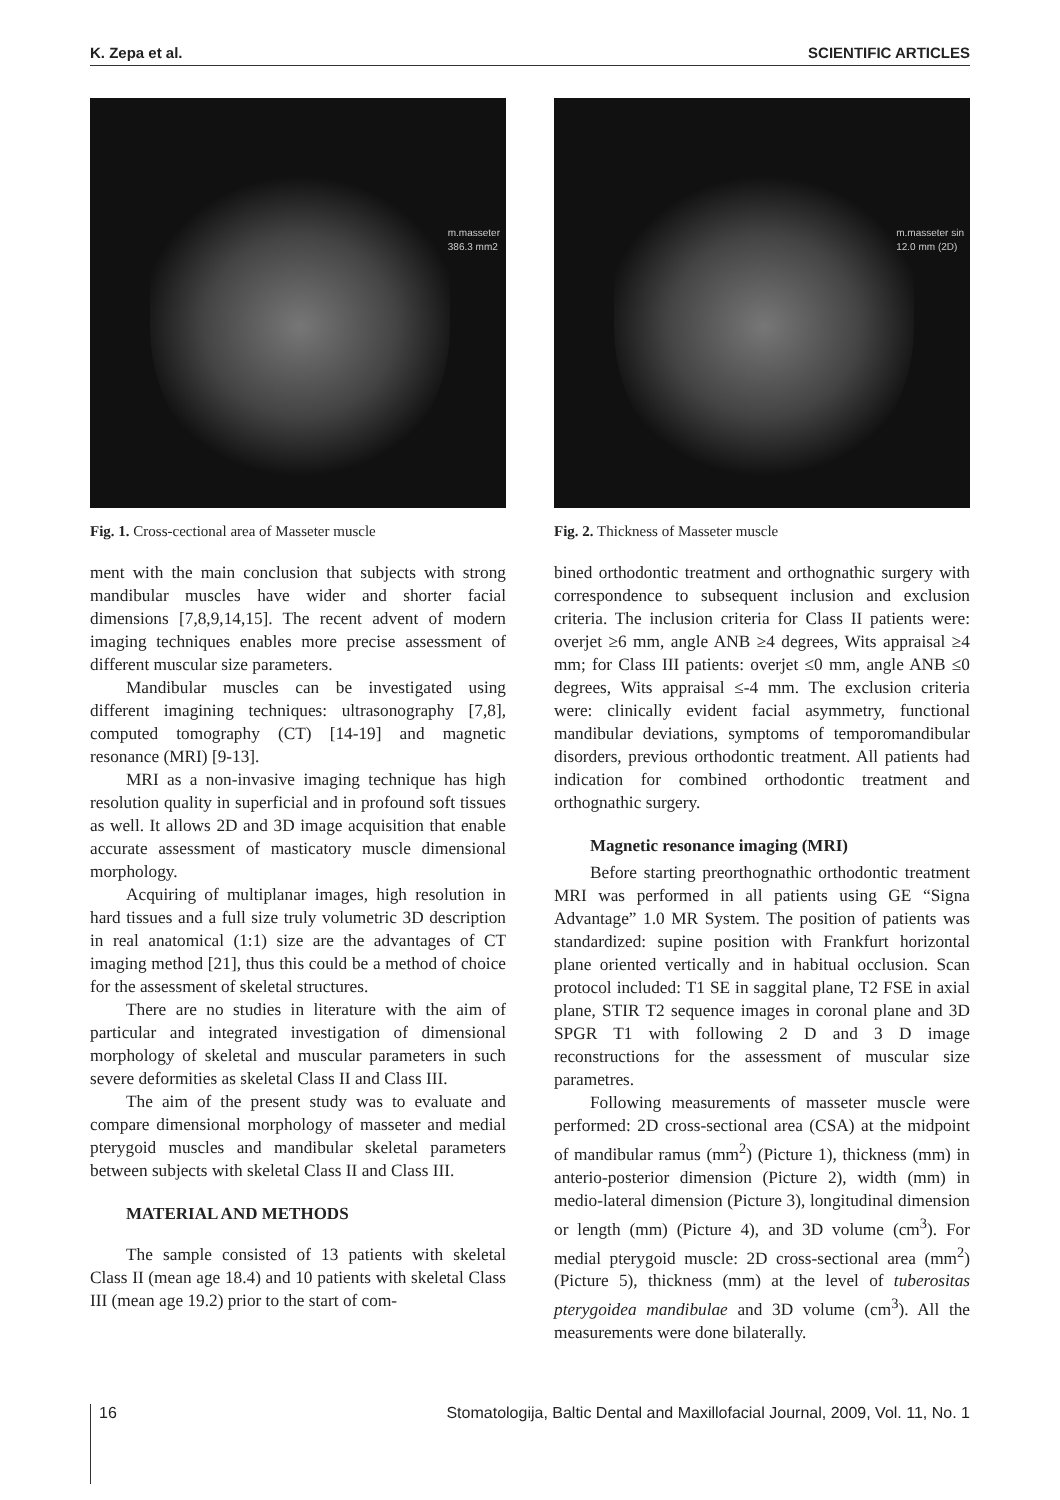K. Zepa et al. SCIENTIFIC ARTICLES
m.masseter
386.3 mm2
Fig. 1. Cross-cectional area of Masseter muscle
ment with the main conclusion that subjects with strong mandibular muscles have wider and shorter facial dimensions [7,8,9,14,15]. The recent advent of modern imaging techniques enables more precise assessment of different muscular size parameters.
Mandibular muscles can be investigated using different imagining techniques: ultrasonography [7,8], computed tomography (CT) [14-19] and magnetic resonance (MRI) [9-13].
MRI as a non-invasive imaging technique has high resolution quality in superficial and in profound soft tissues as well. It allows 2D and 3D image acquisition that enable accurate assessment of masticatory muscle dimensional morphology.
Acquiring of multiplanar images, high resolution in hard tissues and a full size truly volumetric 3D description in real anatomical (1:1) size are the advantages of CT imaging method [21], thus this could be a method of choice for the assessment of skeletal structures.
There are no studies in literature with the aim of particular and integrated investigation of dimensional morphology of skeletal and muscular parameters in such severe deformities as skeletal Class II and Class III.
The aim of the present study was to evaluate and compare dimensional morphology of masseter and medial pterygoid muscles and mandibular skeletal parameters between subjects with skeletal Class II and Class III.
MATERIAL AND METHODS
The sample consisted of 13 patients with skeletal Class II (mean age 18.4) and 10 patients with skeletal Class III (mean age 19.2) prior to the start of com-
m.masseter sin
12.0 mm (2D)
Fig. 2. Thickness of Masseter muscle
bined orthodontic treatment and orthognathic surgery with correspondence to subsequent inclusion and exclusion criteria. The inclusion criteria for Class II patients were: overjet ≥6 mm, angle ANB ≥4 degrees, Wits appraisal ≥4 mm; for Class III patients: overjet ≤0 mm, angle ANB ≤0 degrees, Wits appraisal ≤-4 mm. The exclusion criteria were: clinically evident facial asymmetry, functional mandibular deviations, symptoms of temporomandibular disorders, previous orthodontic treatment. All patients had indication for combined orthodontic treatment and orthognathic surgery.
Magnetic resonance imaging (MRI)
Before starting preorthognathic orthodontic treatment MRI was performed in all patients using GE “Signa Advantage” 1.0 MR System. The position of patients was standardized: supine position with Frankfurt horizontal plane oriented vertically and in habitual occlusion. Scan protocol included: T1 SE in saggital plane, T2 FSE in axial plane, STIR T2 sequence images in coronal plane and 3D SPGR T1 with following 2 D and 3 D image reconstructions for the assessment of muscular size parametres.
Following measurements of masseter muscle were performed: 2D cross-sectional area (CSA) at the midpoint of mandibular ramus (mm<sup>2</sup>) (Picture 1), thickness (mm) in anterio-posterior dimension (Picture 2), width (mm) in medio-lateral dimension (Picture 3), longitudinal dimension or length (mm) (Picture 4), and 3D volume (cm<sup>3</sup>). For medial pterygoid muscle: 2D cross-sectional area (mm<sup>2</sup>) (Picture 5), thickness (mm) at the level of tuberositas pterygoidea mandibulae and 3D volume (cm<sup>3</sup>). All the measurements were done bilaterally.
16 Stomatologija, Baltic Dental and Maxillofacial Journal, 2009, Vol. 11, No. 1